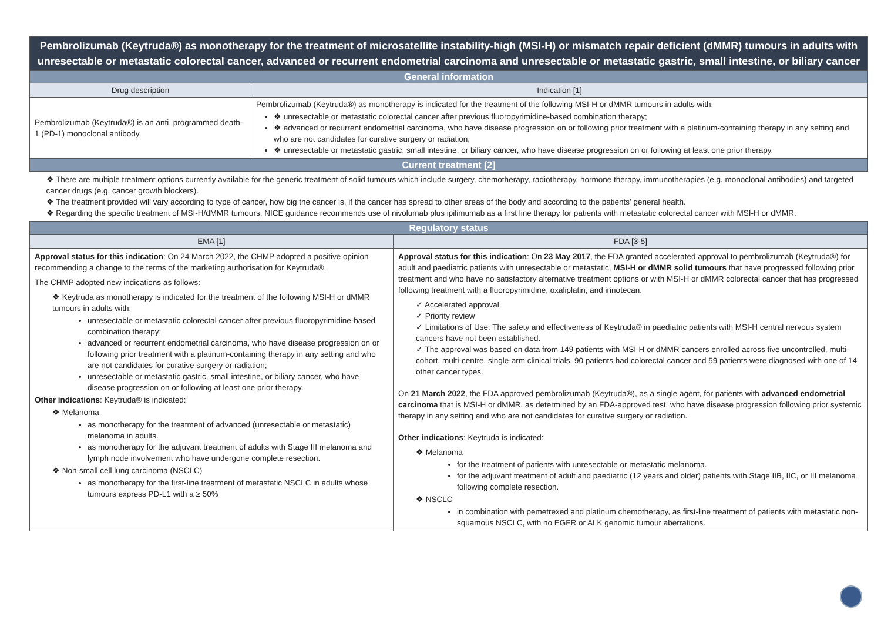| Pembrolizumab (Keytruda®) as monotherapy for the treatment of microsatellite instability-high (MSI-H) or mismatch repair deficient (dMMR) tumours in adults with unresectable or metastatic colorectal cancer, advanced or recurrent endometrial carcinoma and unresectable or metastatic gastric, small intestine, or biliary cancer | | |
| General information | | |
| Drug description | Indication [1] | |
| Pembrolizumab (Keytruda®) is an anti–programmed death-1 (PD-1) monoclonal antibody. | Pembrolizumab (Keytruda®) as monotherapy is indicated for the treatment of the following MSI-H or dMMR tumours in adults with: ❖ unresectable or metastatic colorectal cancer after previous fluoropyrimidine-based combination therapy; ❖ advanced or recurrent endometrial carcinoma, who have disease progression on or following prior treatment with a platinum-containing therapy in any setting and who are not candidates for curative surgery or radiation; ❖ unresectable or metastatic gastric, small intestine, or biliary cancer, who have disease progression on or following at least one prior therapy. | |
| Current treatment [2] | | |
| ❖ There are multiple treatment options currently available for the generic treatment of solid tumours which include surgery, chemotherapy, radiotherapy, hormone therapy, immunotherapies (e.g. monoclonal antibodies) and targeted cancer drugs (e.g. cancer growth blockers). ❖ The treatment provided will vary according to type of cancer, how big the cancer is, if the cancer has spread to other areas of the body and according to the patients' general health. ❖ Regarding the specific treatment of MSI-H/dMMR tumours, NICE guidance recommends use of nivolumab plus ipilimumab as a first line therapy for patients with metastatic colorectal cancer with MSI-H or dMMR. | | |
| Regulatory status | | |
| EMA [1] | | FDA [3-5] |
| Approval status for this indication : On 24 March 2022, the CHMP adopted a positive opinion recommending a change to the terms of the marketing authorisation for Keytruda®. The CHMP adopted new indications as follows: ❖ Keytruda as monotherapy is indicated for the treatment of the following MSI-H or dMMR tumours in adults with: unresectable or metastatic colorectal cancer after previous fluoropyrimidine-based combination therapy; advanced or recurrent endometrial carcinoma, who have disease progression on or following prior treatment with a platinum-containing therapy in any setting and who are not candidates for curative surgery or radiation; unresectable or metastatic gastric, small intestine, or biliary cancer, who have disease progression on or following at least one prior therapy. Other indications : Keytruda® is indicated: ❖ Melanoma as monotherapy for the treatment of advanced (unresectable or metastatic) melanoma in adults. as monotherapy for the adjuvant treatment of adults with Stage III melanoma and lymph node involvement who have undergone complete resection. ❖ Non-small cell lung carcinoma (NSCLC) as monotherapy for the first-line treatment of metastatic NSCLC in adults whose tumours express PD-L1 with a ≥ 50% | | Approval status for this indication : On 23 May 2017 , the FDA granted accelerated approval to pembrolizumab (Keytruda®) for adult and paediatric patients with unresectable or metastatic, MSI-H or dMMR solid tumours that have progressed following prior treatment and who have no satisfactory alternative treatment options or with MSI-H or dMMR colorectal cancer that has progressed following treatment with a fluoropyrimidine, oxaliplatin, and irinotecan. ✓ Accelerated approval ✓ Priority review ✓ Limitations of Use: The safety and effectiveness of Keytruda® in paediatric patients with MSI-H central nervous system cancers have not been established. ✓ The approval was based on data from 149 patients with MSI-H or dMMR cancers enrolled across five uncontrolled, multi-cohort, multi-centre, single-arm clinical trials. 90 patients had colorectal cancer and 59 patients were diagnosed with one of 14 other cancer types. On 21 March 2022 , the FDA approved pembrolizumab (Keytruda®), as a single agent, for patients with advanced endometrial carcinoma that is MSI-H or dMMR, as determined by an FDA-approved test, who have disease progression following prior systemic therapy in any setting and who are not candidates for curative surgery or radiation. Other indications : Keytruda is indicated: ❖ Melanoma for the treatment of patients with unresectable or metastatic melanoma. for the adjuvant treatment of adult and paediatric (12 years and older) patients with Stage IIB, IIC, or III melanoma following complete resection. ❖ NSCLC in combination with pemetrexed and platinum chemotherapy, as first-line treatment of patients with metastatic non-squamous NSCLC, with no EGFR or ALK genomic tumour aberrations. |